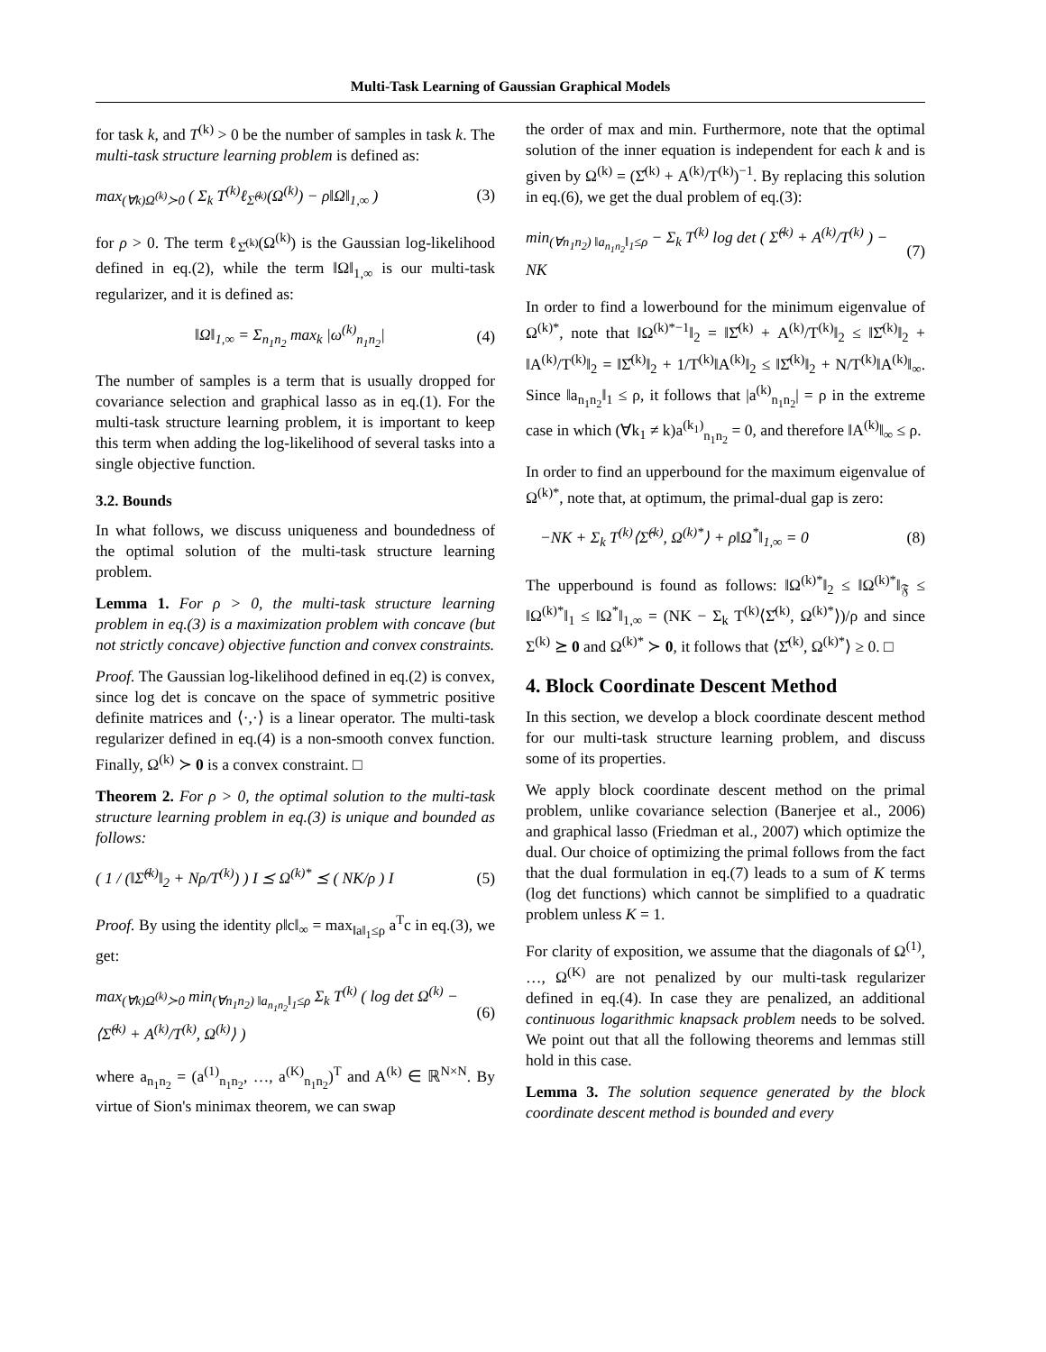Multi-Task Learning of Gaussian Graphical Models
for task k, and T<sup>(k)</sup> > 0 be the number of samples in task k. The multi-task structure learning problem is defined as:
max<sub>(∀k)Ω<sup>(k)</sup>≻0</sub> ( Σ<sub>k</sub> T<sup>(k)</sup>ℓ<sub>Σ̂<sup>(k)</sup></sub>(Ω<sup>(k)</sup>) − ρ‖Ω‖<sub>1,∞</sub> ) (3)
for ρ > 0. The term ℓ<sub>Σ̂<sup>(k)</sup></sub>(Ω<sup>(k)</sup>) is the Gaussian log-likelihood defined in eq.(2), while the term ‖Ω‖<sub>1,∞</sub> is our multi-task regularizer, and it is defined as:
‖Ω‖<sub>1,∞</sub> = Σ<sub>n<sub>1</sub>n<sub>2</sub></sub> max<sub>k</sub> |ω<sup>(k)</sup><sub>n<sub>1</sub>n<sub>2</sub></sub>| (4)
The number of samples is a term that is usually dropped for covariance selection and graphical lasso as in eq.(1). For the multi-task structure learning problem, it is important to keep this term when adding the log-likelihood of several tasks into a single objective function.
3.2. Bounds
In what follows, we discuss uniqueness and boundedness of the optimal solution of the multi-task structure learning problem.
Lemma 1. For ρ > 0, the multi-task structure learning problem in eq.(3) is a maximization problem with concave (but not strictly concave) objective function and convex constraints.
Proof. The Gaussian log-likelihood defined in eq.(2) is convex, since log det is concave on the space of symmetric positive definite matrices and ⟨·,·⟩ is a linear operator. The multi-task regularizer defined in eq.(4) is a non-smooth convex function. Finally, Ω<sup>(k)</sup> ≻ 0 is a convex constraint. □
Theorem 2. For ρ > 0, the optimal solution to the multi-task structure learning problem in eq.(3) is unique and bounded as follows:
( 1 / (‖Σ̂<sup>(k)</sup>‖<sub>2</sub> + Nρ/T<sup>(k)</sup>) ) I ⪯ Ω<sup>(k)*</sup> ⪯ ( NK/ρ ) I (5)
Proof. By using the identity ρ‖c‖<sub>∞</sub> = max<sub>‖a‖<sub>1</sub>≤ρ</sub> a<sup>T</sup>c in eq.(3), we get:
max<sub>(∀k)Ω<sup>(k)</sup>≻0</sub> min<sub>(∀n<sub>1</sub>n<sub>2</sub>) ‖a<sub>n<sub>1</sub>n<sub>2</sub></sub>‖<sub>1</sub>≤ρ</sub> Σ<sub>k</sub> T<sup>(k)</sup> ( log det Ω<sup>(k)</sup> − ⟨Σ̂<sup>(k)</sup> + A<sup>(k)</sup>/T<sup>(k)</sup>, Ω<sup>(k)</sup>⟩ ) (6)
where a<sub>n<sub>1</sub>n<sub>2</sub></sub> = (a<sup>(1)</sup><sub>n<sub>1</sub>n<sub>2</sub></sub>, …, a<sup>(K)</sup><sub>n<sub>1</sub>n<sub>2</sub></sub>)<sup>T</sup> and A<sup>(k)</sup> ∈ ℝ<sup>N×N</sup>. By virtue of Sion's minimax theorem, we can swap
the order of max and min. Furthermore, note that the optimal solution of the inner equation is independent for each k and is given by Ω<sup>(k)</sup> = (Σ̂<sup>(k)</sup> + A<sup>(k)</sup>/T<sup>(k)</sup>)<sup>−1</sup>. By replacing this solution in eq.(6), we get the dual problem of eq.(3):
min<sub>(∀n<sub>1</sub>n<sub>2</sub>) ‖a<sub>n<sub>1</sub>n<sub>2</sub></sub>‖<sub>1</sub>≤ρ</sub> − Σ<sub>k</sub> T<sup>(k)</sup> log det ( Σ̂<sup>(k)</sup> + A<sup>(k)</sup>/T<sup>(k)</sup> ) − NK (7)
In order to find a lowerbound for the minimum eigenvalue of Ω<sup>(k)*</sup>, note that ‖Ω<sup>(k)*−1</sup>‖<sub>2</sub> = ‖Σ̂<sup>(k)</sup> + A<sup>(k)</sup>/T<sup>(k)</sup>‖<sub>2</sub> ≤ ‖Σ̂<sup>(k)</sup>‖<sub>2</sub> + ‖A<sup>(k)</sup>/T<sup>(k)</sup>‖<sub>2</sub> = ‖Σ̂<sup>(k)</sup>‖<sub>2</sub> + 1/T<sup>(k)</sup>‖A<sup>(k)</sup>‖<sub>2</sub> ≤ ‖Σ̂<sup>(k)</sup>‖<sub>2</sub> + N/T<sup>(k)</sup>‖A<sup>(k)</sup>‖<sub>∞</sub>. Since ‖a<sub>n<sub>1</sub>n<sub>2</sub></sub>‖<sub>1</sub> ≤ ρ, it follows that |a<sup>(k)</sup><sub>n<sub>1</sub>n<sub>2</sub></sub>| = ρ in the extreme case in which (∀k<sub>1</sub> ≠ k)a<sup>(k<sub>1</sub>)</sup><sub>n<sub>1</sub>n<sub>2</sub></sub> = 0, and therefore ‖A<sup>(k)</sup>‖<sub>∞</sub> ≤ ρ.
In order to find an upperbound for the maximum eigenvalue of Ω<sup>(k)*</sup>, note that, at optimum, the primal-dual gap is zero:
−NK + Σ<sub>k</sub> T<sup>(k)</sup>⟨Σ̂<sup>(k)</sup>, Ω<sup>(k)*</sup>⟩ + ρ‖Ω<sup>*</sup>‖<sub>1,∞</sub> = 0 (8)
The upperbound is found as follows: ‖Ω<sup>(k)*</sup>‖<sub>2</sub> ≤ ‖Ω<sup>(k)*</sup>‖<sub>𝔉</sub> ≤ ‖Ω<sup>(k)*</sup>‖<sub>1</sub> ≤ ‖Ω<sup>*</sup>‖<sub>1,∞</sub> = (NK − Σ<sub>k</sub> T<sup>(k)</sup>⟨Σ̂<sup>(k)</sup>, Ω<sup>(k)*</sup>⟩)/ρ and since Σ<sup>(k)</sup> ⪰ 0 and Ω<sup>(k)*</sup> ≻ 0, it follows that ⟨Σ̂<sup>(k)</sup>, Ω<sup>(k)*</sup>⟩ ≥ 0. □
4. Block Coordinate Descent Method
In this section, we develop a block coordinate descent method for our multi-task structure learning problem, and discuss some of its properties.
We apply block coordinate descent method on the primal problem, unlike covariance selection (Banerjee et al., 2006) and graphical lasso (Friedman et al., 2007) which optimize the dual. Our choice of optimizing the primal follows from the fact that the dual formulation in eq.(7) leads to a sum of K terms (log det functions) which cannot be simplified to a quadratic problem unless K = 1.
For clarity of exposition, we assume that the diagonals of Ω<sup>(1)</sup>, …, Ω<sup>(K)</sup> are not penalized by our multi-task regularizer defined in eq.(4). In case they are penalized, an additional continuous logarithmic knapsack problem needs to be solved. We point out that all the following theorems and lemmas still hold in this case.
Lemma 3. The solution sequence generated by the block coordinate descent method is bounded and every